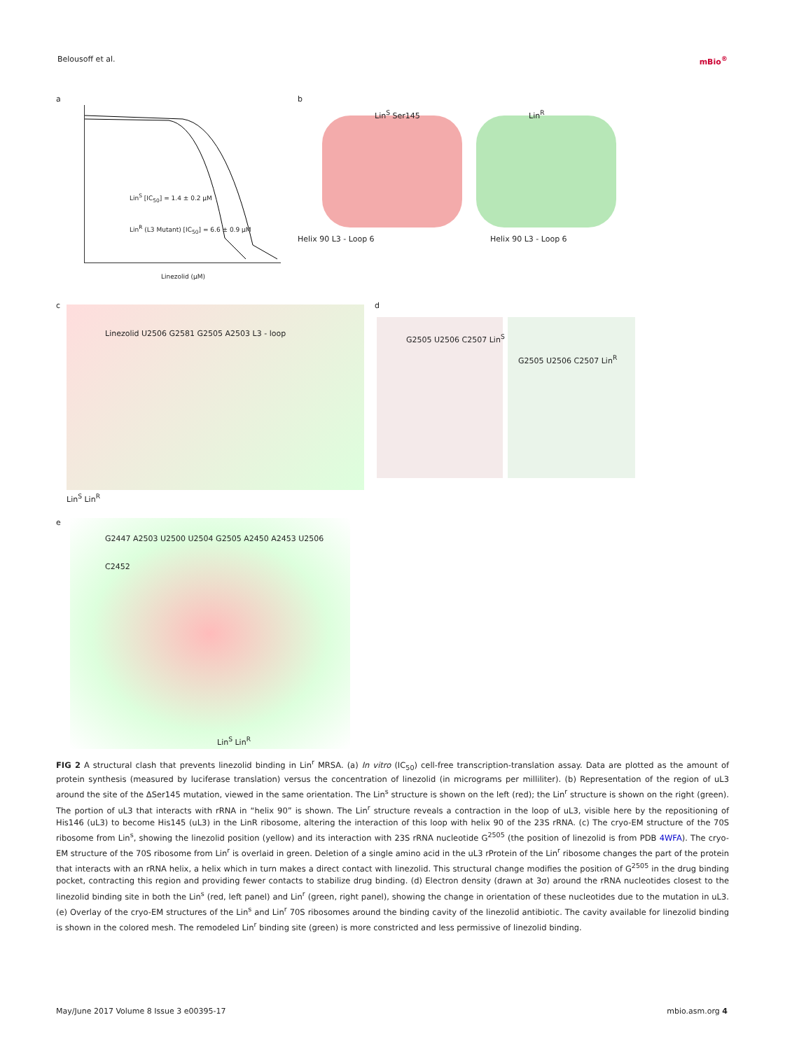Belousoff et al. mBio<sup>®</sup>
a
Lin<sup>S</sup> [IC<sub>50</sub>] = 1.4 ± 0.2 µM
Lin<sup>R</sup> (L3 Mutant) [IC<sub>50</sub>] = 6.6 ± 0.9 µM
Linezolid (µM)
b
Lin<sup>S</sup> Ser145 Lin<sup>R</sup>
Helix 90 L3 - Loop 6 Helix 90 L3 - Loop 6
c
Linezolid U2506 G2581 G2505 A2503 L3 - loop
Lin<sup>S</sup> Lin<sup>R</sup>
d
G2505 U2506 C2507 Lin<sup>S</sup>
G2505 U2506 C2507 Lin<sup>R</sup>
e
G2447 A2503 U2500 U2504 G2505 A2450 A2453 U2506 C2452
Lin<sup>S</sup> Lin<sup>R</sup>
FIG 2 A structural clash that prevents linezolid binding in Lin<sup>r</sup> MRSA. (a) In vitro (IC<sub>50</sub>) cell-free transcription-translation assay. Data are plotted as the amount of protein synthesis (measured by luciferase translation) versus the concentration of linezolid (in micrograms per milliliter). (b) Representation of the region of uL3 around the site of the ΔSer145 mutation, viewed in the same orientation. The Lin<sup>s</sup> structure is shown on the left (red); the Lin<sup>r</sup> structure is shown on the right (green). The portion of uL3 that interacts with rRNA in “helix 90” is shown. The Lin<sup>r</sup> structure reveals a contraction in the loop of uL3, visible here by the repositioning of His146 (uL3) to become His145 (uL3) in the LinR ribosome, altering the interaction of this loop with helix 90 of the 23S rRNA. (c) The cryo-EM structure of the 70S ribosome from Lin<sup>s</sup>, showing the linezolid position (yellow) and its interaction with 23S rRNA nucleotide G<sup>2505</sup> (the position of linezolid is from PDB 4WFA). The cryo-EM structure of the 70S ribosome from Lin<sup>r</sup> is overlaid in green. Deletion of a single amino acid in the uL3 rProtein of the Lin<sup>r</sup> ribosome changes the part of the protein that interacts with an rRNA helix, a helix which in turn makes a direct contact with linezolid. This structural change modifies the position of G<sup>2505</sup> in the drug binding pocket, contracting this region and providing fewer contacts to stabilize drug binding. (d) Electron density (drawn at 3σ) around the rRNA nucleotides closest to the linezolid binding site in both the Lin<sup>s</sup> (red, left panel) and Lin<sup>r</sup> (green, right panel), showing the change in orientation of these nucleotides due to the mutation in uL3. (e) Overlay of the cryo-EM structures of the Lin<sup>s</sup> and Lin<sup>r</sup> 70S ribosomes around the binding cavity of the linezolid antibiotic. The cavity available for linezolid binding is shown in the colored mesh. The remodeled Lin<sup>r</sup> binding site (green) is more constricted and less permissive of linezolid binding.
May/June 2017 Volume 8 Issue 3 e00395-17 mbio.asm.org 4